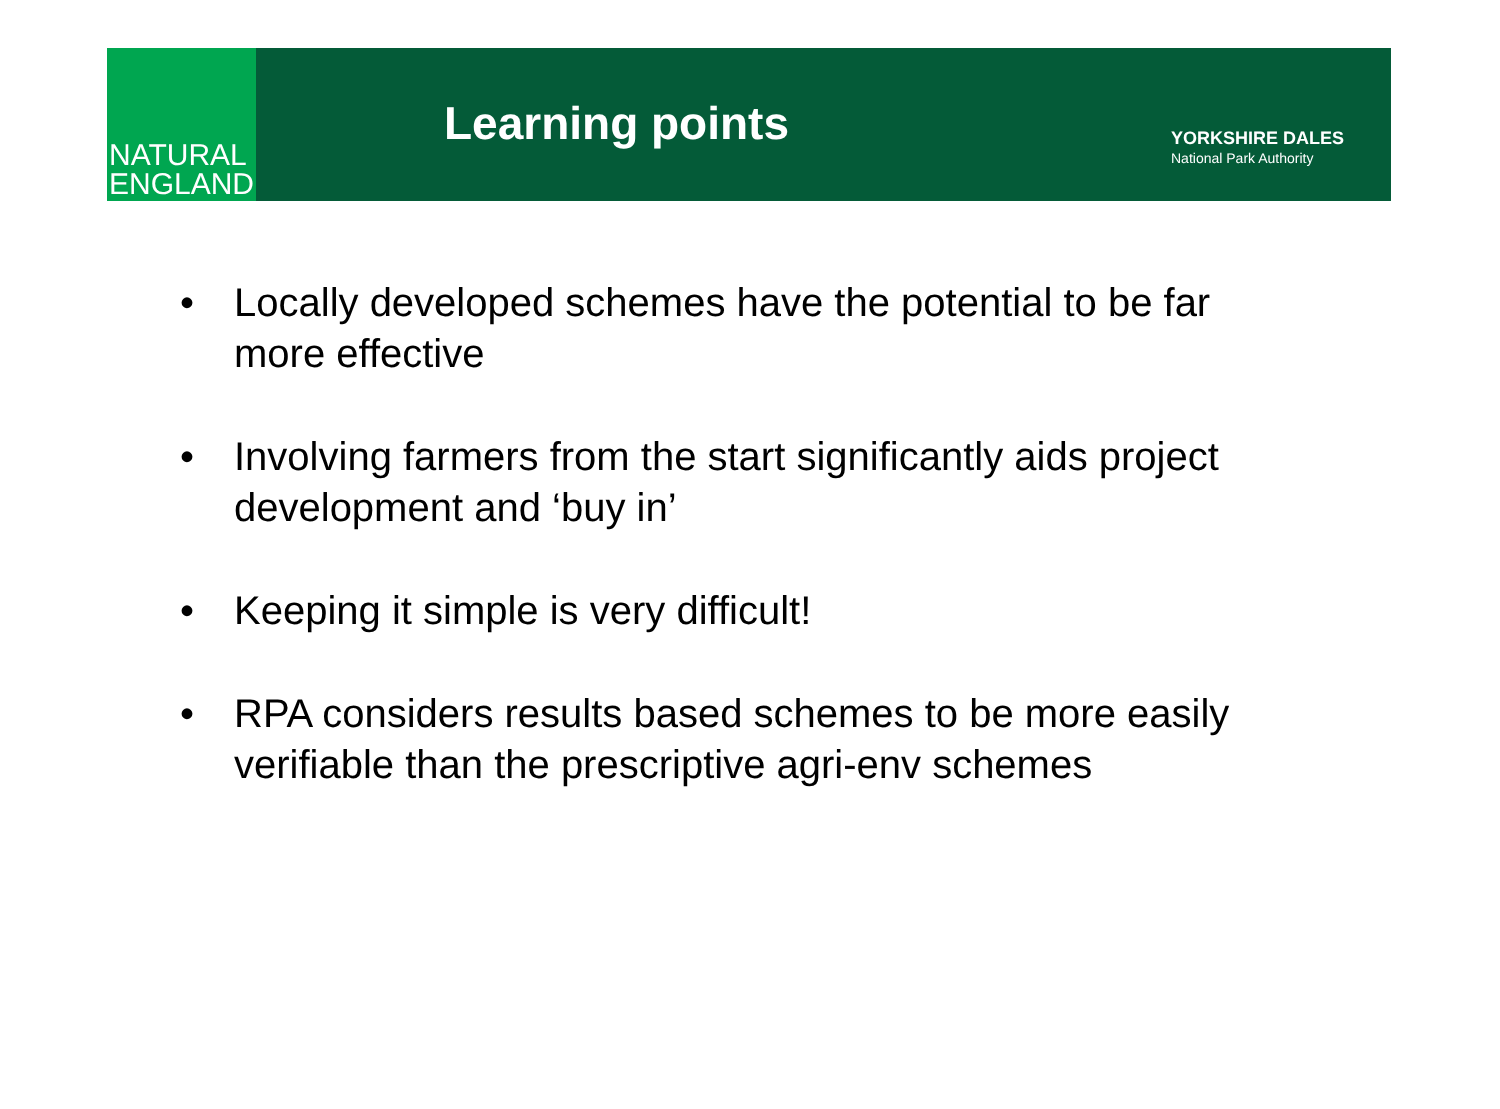NATURAL
ENGLAND
Learning points
YORKSHIRE DALES
National Park Authority
• Locally developed schemes have the potential to be far more effective
• Involving farmers from the start significantly aids project development and ‘buy in’
• Keeping it simple is very difficult!
• RPA considers results based schemes to be more easily verifiable than the prescriptive agri-env schemes